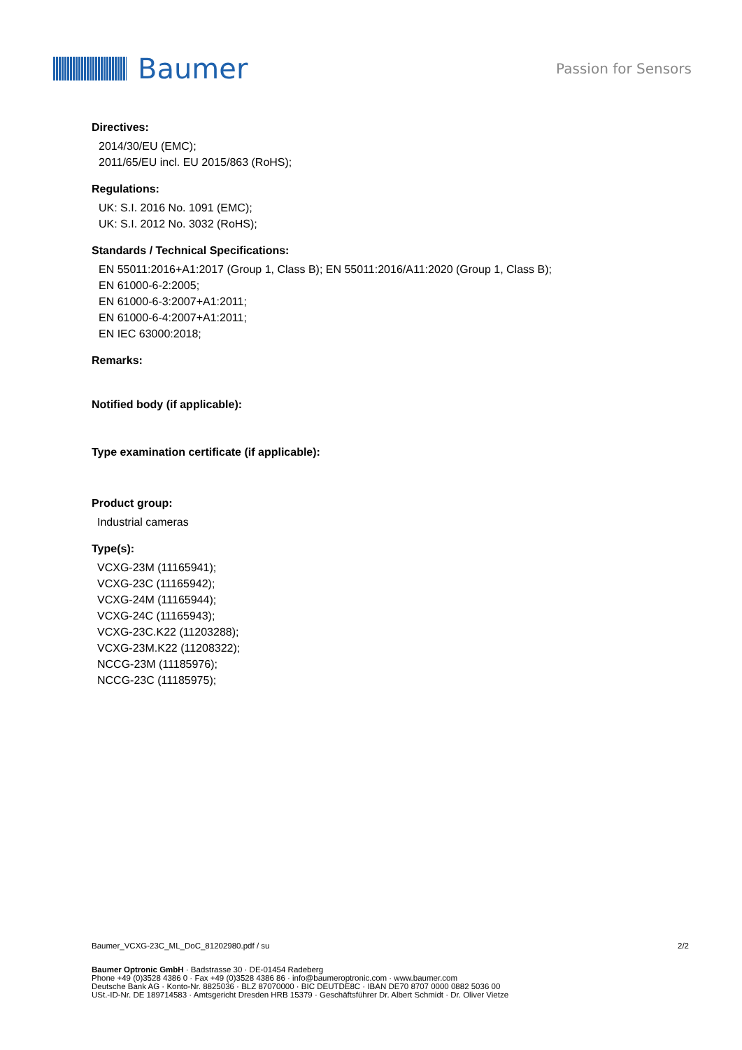Baumer
Passion for Sensors
Directives:
2014/30/EU (EMC);
2011/65/EU incl. EU 2015/863 (RoHS);
Regulations:
UK: S.I. 2016 No. 1091 (EMC);
UK: S.I. 2012 No. 3032 (RoHS);
Standards / Technical Specifications:
EN 55011:2016+A1:2017 (Group 1, Class B); EN 55011:2016/A11:2020 (Group 1, Class B);
EN 61000-6-2:2005;
EN 61000-6-3:2007+A1:2011;
EN 61000-6-4:2007+A1:2011;
EN IEC 63000:2018;
Remarks:
Notified body (if applicable):
Type examination certificate (if applicable):
Product group:
Industrial cameras
Type(s):
VCXG-23M (11165941);
VCXG-23C (11165942);
VCXG-24M (11165944);
VCXG-24C (11165943);
VCXG-23C.K22 (11203288);
VCXG-23M.K22 (11208322);
NCCG-23M (11185976);
NCCG-23C (11185975);
Baumer_VCXG-23C_ML_DoC_81202980.pdf / su 2/2
Baumer Optronic GmbH · Badstrasse 30 · DE-01454 Radeberg
Phone +49 (0)3528 4386 0 · Fax +49 (0)3528 4386 86 · info@baumeroptronic.com · www.baumer.com
Deutsche Bank AG · Konto-Nr. 8825036 · BLZ 87070000 · BIC DEUTDE8C · IBAN DE70 8707 0000 0882 5036 00
USt.-ID-Nr. DE 189714583 · Amtsgericht Dresden HRB 15379 · Geschäftsführer Dr. Albert Schmidt · Dr. Oliver Vietze